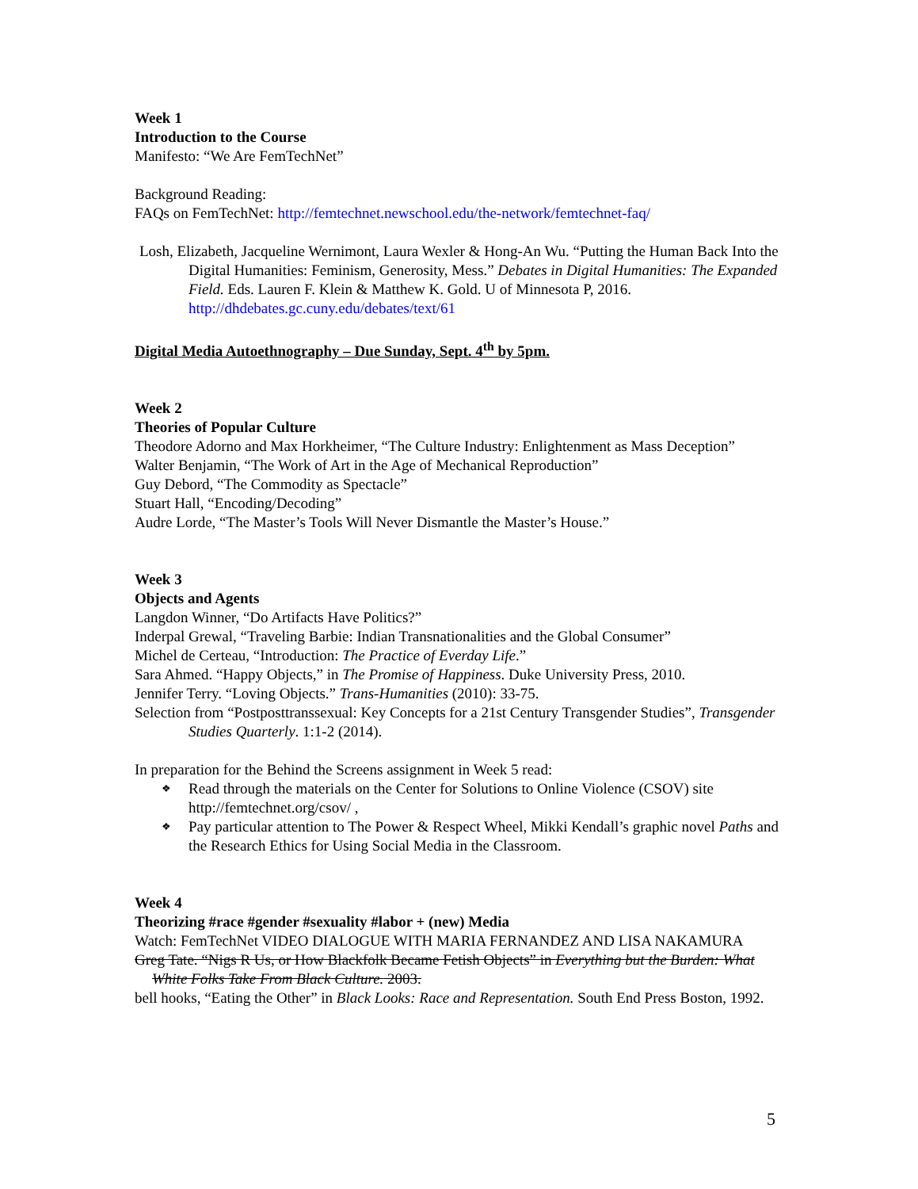Week 1
Introduction to the Course
Manifesto: “We Are FemTechNet”
Background Reading:
FAQs on FemTechNet: http://femtechnet.newschool.edu/the-network/femtechnet-faq/
Losh, Elizabeth, Jacqueline Wernimont, Laura Wexler & Hong-An Wu. “Putting the Human Back Into the Digital Humanities: Feminism, Generosity, Mess.” Debates in Digital Humanities: The Expanded Field. Eds. Lauren F. Klein & Matthew K. Gold. U of Minnesota P, 2016. http://dhdebates.gc.cuny.edu/debates/text/61
Digital Media Autoethnography – Due Sunday, Sept. 4<sup>th</sup> by 5pm.
Week 2
Theories of Popular Culture
Theodore Adorno and Max Horkheimer, “The Culture Industry: Enlightenment as Mass Deception”
Walter Benjamin, “The Work of Art in the Age of Mechanical Reproduction”
Guy Debord, “The Commodity as Spectacle”
Stuart Hall, “Encoding/Decoding”
Audre Lorde, “The Master’s Tools Will Never Dismantle the Master’s House.”
Week 3
Objects and Agents
Langdon Winner, “Do Artifacts Have Politics?”
Inderpal Grewal, “Traveling Barbie: Indian Transnationalities and the Global Consumer”
Michel de Certeau, “Introduction: The Practice of Everday Life.”
Sara Ahmed. “Happy Objects,” in The Promise of Happiness. Duke University Press, 2010.
Jennifer Terry. “Loving Objects.” Trans-Humanities (2010): 33-75.
Selection from “Postposttranssexual: Key Concepts for a 21st Century Transgender Studies”, Transgender Studies Quarterly. 1:1-2 (2014).
In preparation for the Behind the Screens assignment in Week 5 read:
❖ Read through the materials on the Center for Solutions to Online Violence (CSOV) site http://femtechnet.org/csov/ ,
❖ Pay particular attention to The Power & Respect Wheel, Mikki Kendall’s graphic novel Paths and the Research Ethics for Using Social Media in the Classroom.
Week 4
Theorizing #race #gender #sexuality #labor + (new) Media
Watch: FemTechNet VIDEO DIALOGUE WITH MARIA FERNANDEZ AND LISA NAKAMURA
Greg Tate. “Nigs R Us, or How Blackfolk Became Fetish Objects” in Everything but the Burden: What
White Folks Take From Black Culture. 2003.
bell hooks, “Eating the Other” in Black Looks: Race and Representation. South End Press Boston, 1992.
5